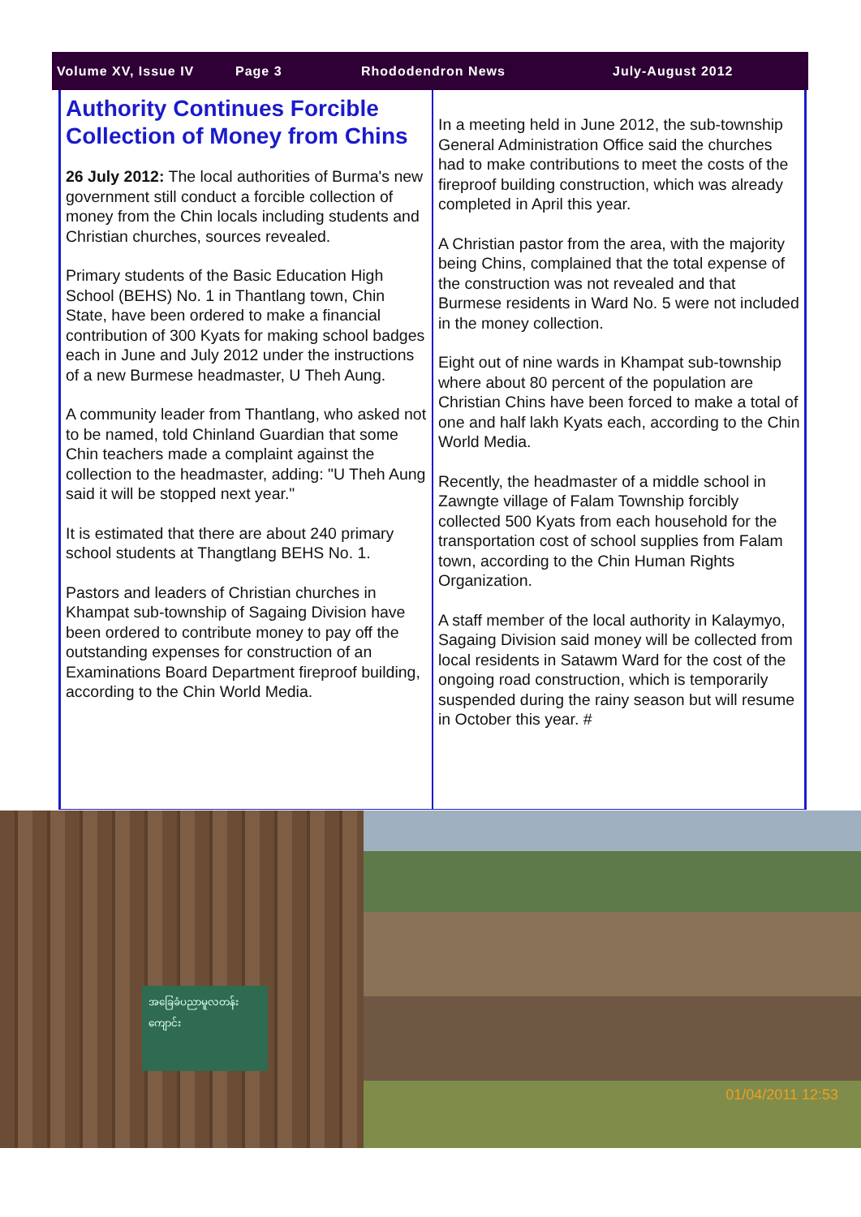Volume XV, Issue IV Page 3 Rhododendron News July-August 2012
Authority Continues Forcible Collection of Money from Chins
26 July 2012: The local authorities of Burma's new government still conduct a forcible collection of money from the Chin locals including students and Christian churches, sources revealed.
Primary students of the Basic Education High School (BEHS) No. 1 in Thantlang town, Chin State, have been ordered to make a financial contribution of 300 Kyats for making school badges each in June and July 2012 under the instructions of a new Burmese headmaster, U Theh Aung.
A community leader from Thantlang, who asked not to be named, told Chinland Guardian that some Chin teachers made a complaint against the collection to the headmaster, adding: "U Theh Aung said it will be stopped next year."
It is estimated that there are about 240 primary school students at Thangtlang BEHS No. 1.
Pastors and leaders of Christian churches in Khampat sub-township of Sagaing Division have been ordered to contribute money to pay off the outstanding expenses for construction of an Examinations Board Department fireproof building, according to the Chin World Media.
In a meeting held in June 2012, the sub-township General Administration Office said the churches had to make contributions to meet the costs of the fireproof building construction, which was already completed in April this year.
A Christian pastor from the area, with the majority being Chins, complained that the total expense of the construction was not revealed and that Burmese residents in Ward No. 5 were not included in the money collection.
Eight out of nine wards in Khampat sub-township where about 80 percent of the population are Christian Chins have been forced to make a total of one and half lakh Kyats each, according to the Chin World Media.
Recently, the headmaster of a middle school in Zawngte village of Falam Township forcibly collected 500 Kyats from each household for the transportation cost of school supplies from Falam town, according to the Chin Human Rights Organization.
A staff member of the local authority in Kalaymyo, Sagaing Division said money will be collected from local residents in Satawm Ward for the cost of the ongoing road construction, which is temporarily suspended during the rainy season but will resume in October this year. #
01/04/2011 12:53
အခြေခံပညာမူလတန်းကျောင်း